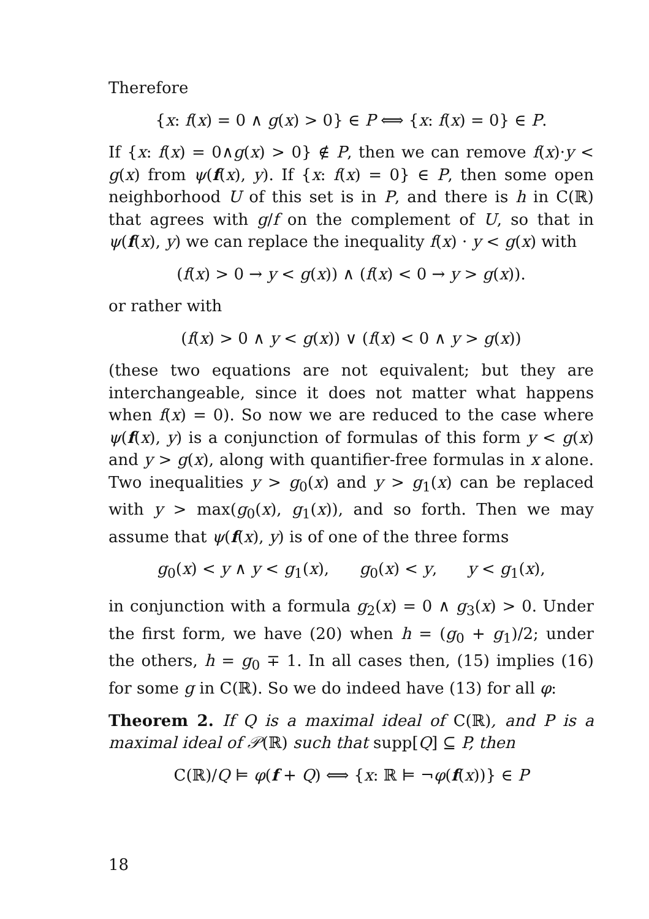Therefore
{x: f(x) = 0 ∧ g(x) > 0} ∈ P ⟺ {x: f(x) = 0} ∈ P.
If {x: f(x) = 0∧g(x) > 0} ∉ P, then we can remove f(x)·y < g(x) from ψ(f(x), y). If {x: f(x) = 0} ∈ P, then some open neighborhood U of this set is in P, and there is h in C(ℝ) that agrees with g/f on the complement of U, so that in ψ(f(x), y) we can replace the inequality f(x) · y < g(x) with
(f(x) > 0 → y < g(x)) ∧ (f(x) < 0 → y > g(x)).
or rather with
(f(x) > 0 ∧ y < g(x)) ∨ (f(x) < 0 ∧ y > g(x))
(these two equations are not equivalent; but they are interchangeable, since it does not matter what happens when f(x) = 0). So now we are reduced to the case where ψ(f(x), y) is a conjunction of formulas of this form y < g(x) and y > g(x), along with quantifier-free formulas in x alone. Two inequalities y > g<sub>0</sub>(x) and y > g<sub>1</sub>(x) can be replaced with y > max(g<sub>0</sub>(x), g<sub>1</sub>(x)), and so forth. Then we may assume that ψ(f(x), y) is of one of the three forms
g<sub>0</sub>(x) < y ∧ y < g<sub>1</sub>(x), g<sub>0</sub>(x) < y, y < g<sub>1</sub>(x),
in conjunction with a formula g<sub>2</sub>(x) = 0 ∧ g<sub>3</sub>(x) > 0. Under the first form, we have (20) when h = (g<sub>0</sub> + g<sub>1</sub>)/2; under the others, h = g<sub>0</sub> ∓ 1. In all cases then, (15) implies (16) for some g in C(ℝ). So we do indeed have (13) for all φ:
Theorem 2. If Q is a maximal ideal of C(ℝ), and P is a maximal ideal of 𝒫(ℝ) such that supp[Q] ⊆ P, then
C(ℝ)/Q ⊨ φ(f + Q) ⟺ {x: ℝ ⊨ ¬φ(f(x))} ∈ P
18